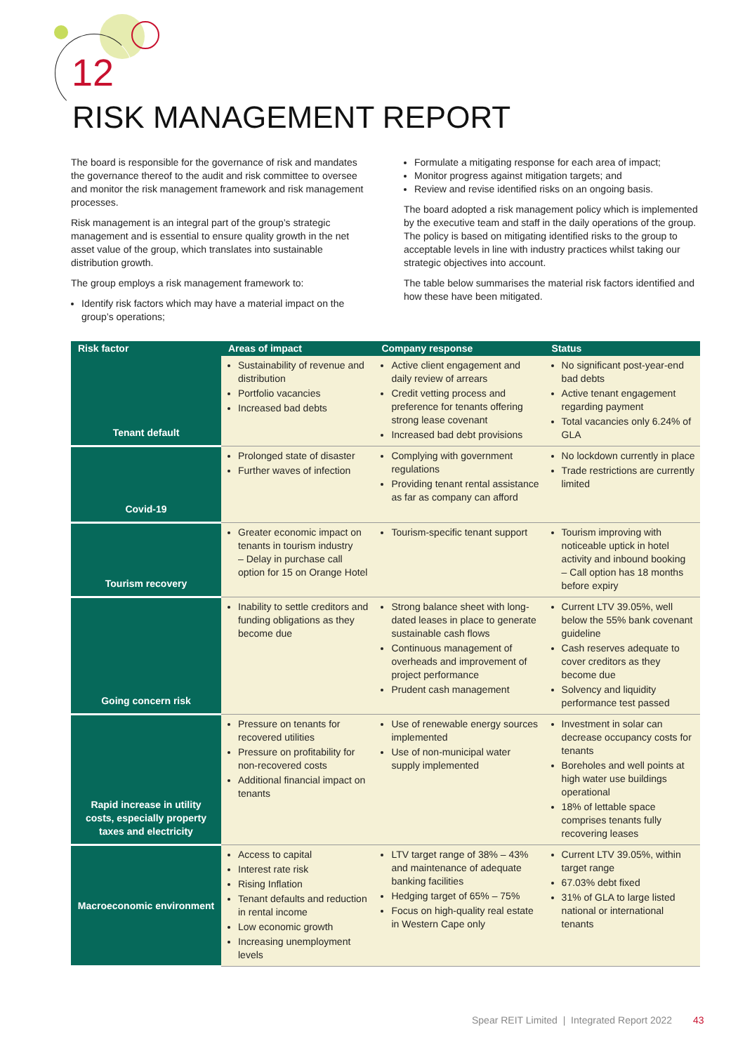12
RISK MANAGEMENT REPORT
The board is responsible for the governance of risk and mandates the governance thereof to the audit and risk committee to oversee and monitor the risk management framework and risk management processes.
Risk management is an integral part of the group’s strategic management and is essential to ensure quality growth in the net asset value of the group, which translates into sustainable distribution growth.
The group employs a risk management framework to:
Identify risk factors which may have a material impact on the group’s operations;
Formulate a mitigating response for each area of impact;
Monitor progress against mitigation targets; and
Review and revise identified risks on an ongoing basis.
The board adopted a risk management policy which is implemented by the executive team and staff in the daily operations of the group. The policy is based on mitigating identified risks to the group to acceptable levels in line with industry practices whilst taking our strategic objectives into account.
The table below summarises the material risk factors identified and how these have been mitigated.
| Risk factor | Areas of impact | Company response | Status |
| --- | --- | --- | --- |
| Tenant default | Sustainability of revenue and distribution Portfolio vacancies Increased bad debts | Active client engagement and daily review of arrears Credit vetting process and preference for tenants offering strong lease covenant Increased bad debt provisions | No significant post-year-end bad debts Active tenant engagement regarding payment Total vacancies only 6.24% of GLA |
| Covid-19 | Prolonged state of disaster Further waves of infection | Complying with government regulations Providing tenant rental assistance as far as company can afford | No lockdown currently in place Trade restrictions are currently limited |
| Tourism recovery | Greater economic impact on tenants in tourism industry – Delay in purchase call option for 15 on Orange Hotel | Tourism-specific tenant support | Tourism improving with noticeable uptick in hotel activity and inbound booking – Call option has 18 months before expiry |
| Going concern risk | Inability to settle creditors and funding obligations as they become due | Strong balance sheet with long-dated leases in place to generate sustainable cash flows Continuous management of overheads and improvement of project performance Prudent cash management | Current LTV 39.05%, well below the 55% bank covenant guideline Cash reserves adequate to cover creditors as they become due Solvency and liquidity performance test passed |
| Rapid increase in utility costs, especially property taxes and electricity | Pressure on tenants for recovered utilities Pressure on profitability for non-recovered costs Additional financial impact on tenants | Use of renewable energy sources implemented Use of non-municipal water supply implemented | Investment in solar can decrease occupancy costs for tenants Boreholes and well points at high water use buildings operational 18% of lettable space comprises tenants fully recovering leases |
| Macroeconomic environment | Access to capital Interest rate risk Rising Inflation Tenant defaults and reduction in rental income Low economic growth Increasing unemployment levels | LTV target range of 38% – 43% and maintenance of adequate banking facilities Hedging target of 65% – 75% Focus on high-quality real estate in Western Cape only | Current LTV 39.05%, within target range 67.03% debt fixed 31% of GLA to large listed national or international tenants |
Spear REIT Limited | Integrated Report 2022 43